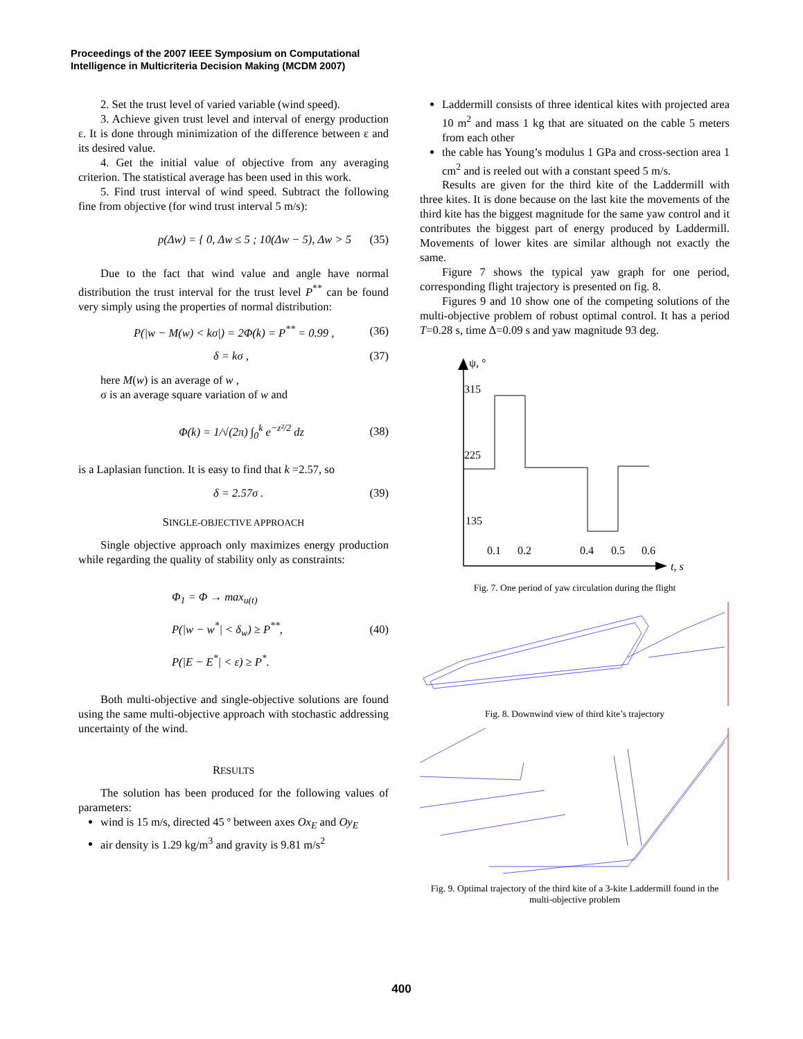Proceedings of the 2007 IEEE Symposium on Computational
Intelligence in Multicriteria Decision Making (MCDM 2007)
2. Set the trust level of varied variable (wind speed).
3. Achieve given trust level and interval of energy production ε. It is done through minimization of the difference between ε and its desired value.
4. Get the initial value of objective from any averaging criterion. The statistical average has been used in this work.
5. Find trust interval of wind speed. Subtract the following fine from objective (for wind trust interval 5 m/s):
p(Δw) = { 0, Δw ≤ 5 ; 10(Δw − 5), Δw > 5 (35)
Due to the fact that wind value and angle have normal distribution the trust interval for the trust level P<sup>**</sup> can be found very simply using the properties of normal distribution:
P(|w − M(w) < kσ|) = 2Φ(k) = P<sup>**</sup> = 0.99 , (36)
δ = kσ , (37)
here M(w) is an average of w ,
σ is an average square variation of w and
Φ(k) = 1/√(2π) ∫<sub>0</sub><sup>k</sup> e<sup>−z²/2</sup> dz (38)
is a Laplasian function. It is easy to find that k =2.57, so
δ = 2.57σ . (39)
SINGLE-OBJECTIVE APPROACH
Single objective approach only maximizes energy production while regarding the quality of stability only as constraints:
Φ<sub>1</sub> = Φ → max<sub>u(t)</sub>
P(|w − w<sup>*</sup>| < δ<sub>w</sub>) ≥ P<sup>**</sup>,
P(|E − E<sup>*</sup>| < ε) ≥ P<sup>*</sup>. (40)
Both multi-objective and single-objective solutions are found using the same multi-objective approach with stochastic addressing uncertainty of the wind.
RESULTS
The solution has been produced for the following values of parameters:
wind is 15 m/s, directed 45 º between axes Ox<sub>E</sub> and Oy<sub>E</sub>
air density is 1.29 kg/m<sup>3</sup> and gravity is 9.81 m/s<sup>2</sup>
Laddermill consists of three identical kites with projected area 10 m<sup>2</sup> and mass 1 kg that are situated on the cable 5 meters from each other
the cable has Young’s modulus 1 GPa and cross-section area 1 cm<sup>2</sup> and is reeled out with a constant speed 5 m/s.
Results are given for the third kite of the Laddermill with three kites. It is done because on the last kite the movements of the third kite has the biggest magnitude for the same yaw control and it contributes the biggest part of energy produced by Laddermill. Movements of lower kites are similar although not exactly the same.
Figure 7 shows the typical yaw graph for one period, corresponding flight trajectory is presented on fig. 8.
Figures 9 and 10 show one of the competing solutions of the multi-objective problem of robust optimal control. It has a period T=0.28 s, time Δ=0.09 s and yaw magnitude 93 deg.
ψ, °
315
225
135
0.1
0.2
0.4
0.5
0.6
t, s
Fig. 7. One period of yaw circulation during the flight
Fig. 8. Downwind view of third kite’s trajectory
Fig. 9. Optimal trajectory of the third kite of a 3-kite Laddermill found in the multi-objective problem
400